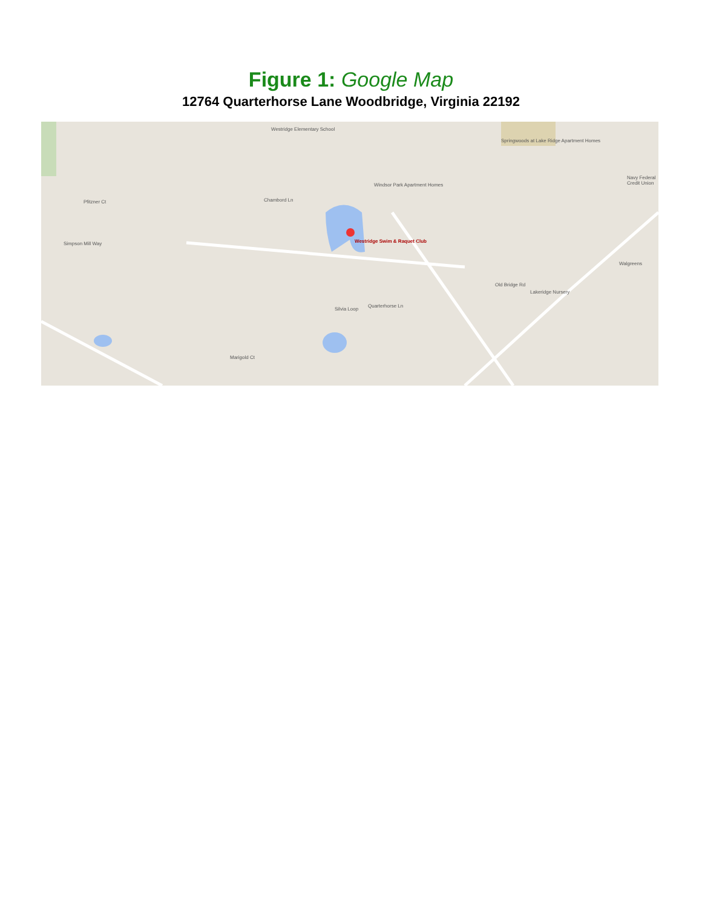Figure 1: Google Map
12764 Quarterhorse Lane Woodbridge, Virginia 22192
Westridge Elementary School
Westridge Swim & Raquet Club
Quarterhorse Ln
Windsor Park Apartment Homes
Springwoods at Lake Ridge Apartment Homes
Walgreens
Lakeridge Nursery
Navy Federal Credit Union
Silvia Loop
Simpson Mill Way
Pfitzner Ct Chambord Ln
Marigold Ct
Old Bridge Rd